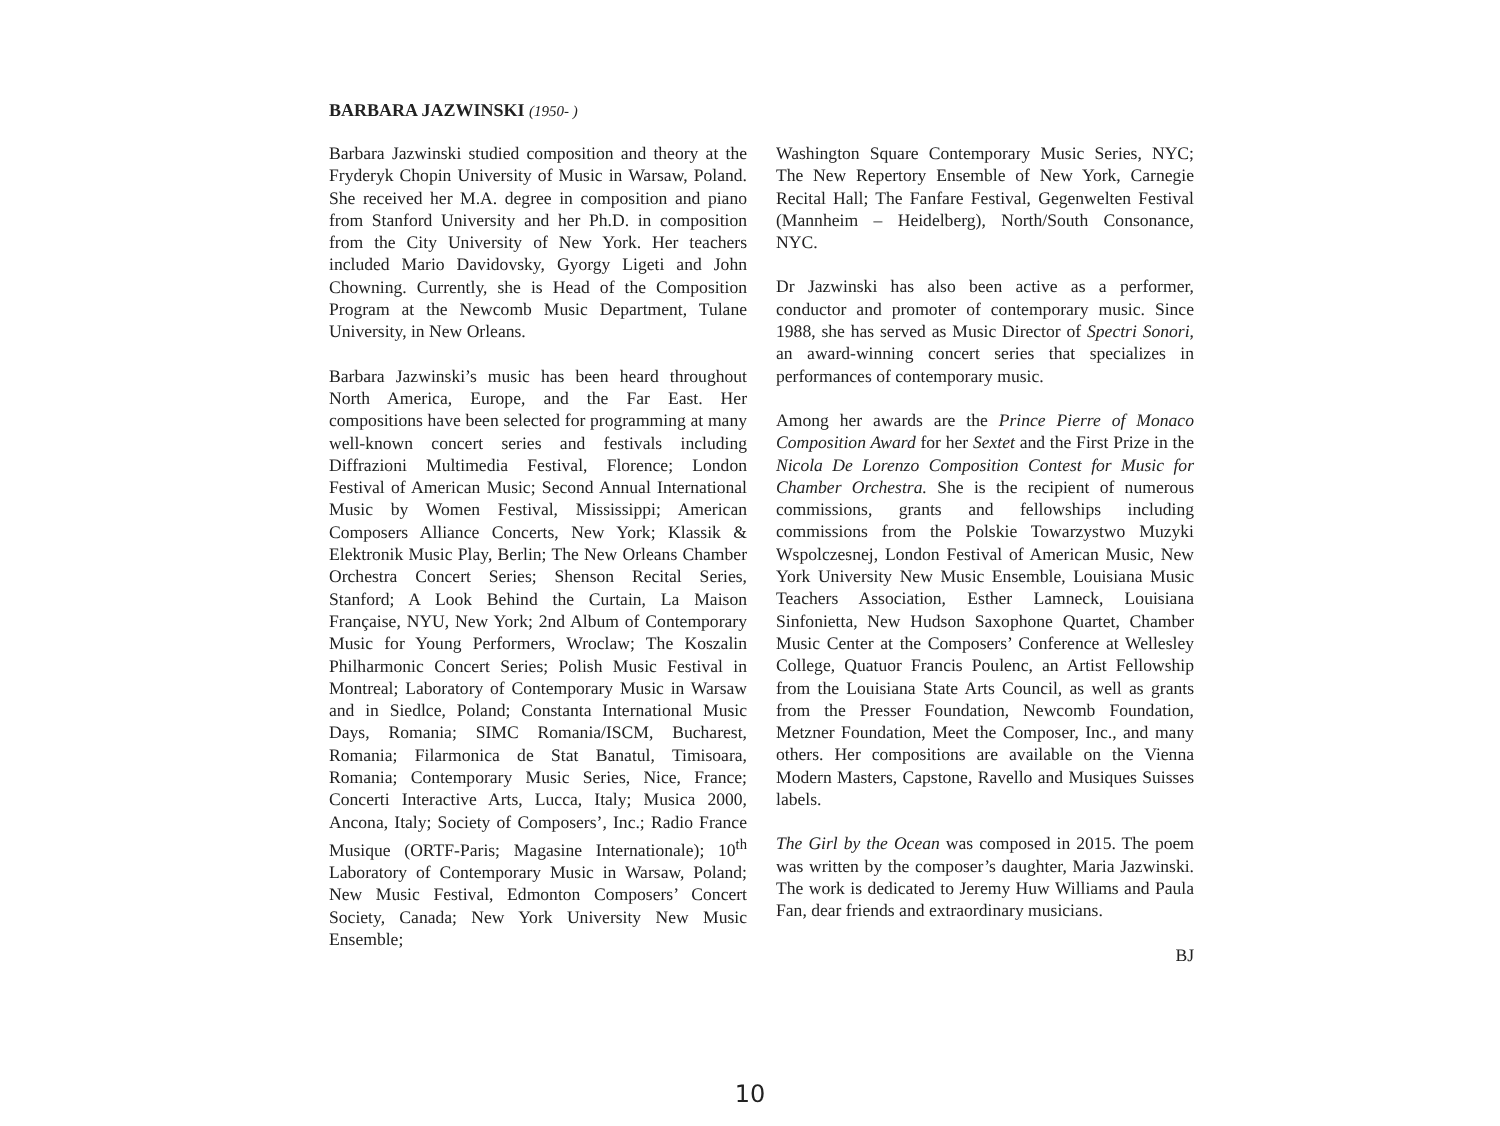BARBARA JAZWINSKI (1950- )
Barbara Jazwinski studied composition and theory at the Fryderyk Chopin University of Music in Warsaw, Poland. She received her M.A. degree in composition and piano from Stanford University and her Ph.D. in composition from the City University of New York. Her teachers included Mario Davidovsky, Gyorgy Ligeti and John Chowning. Currently, she is Head of the Composition Program at the Newcomb Music Department, Tulane University, in New Orleans.
Barbara Jazwinski’s music has been heard throughout North America, Europe, and the Far East. Her compositions have been selected for programming at many well-known concert series and festivals including Diffrazioni Multimedia Festival, Florence; London Festival of American Music; Second Annual International Music by Women Festival, Mississippi; American Composers Alliance Concerts, New York; Klassik & Elektronik Music Play, Berlin; The New Orleans Chamber Orchestra Concert Series; Shenson Recital Series, Stanford; A Look Behind the Curtain, La Maison Française, NYU, New York; 2nd Album of Contemporary Music for Young Performers, Wroclaw; The Koszalin Philharmonic Concert Series; Polish Music Festival in Montreal; Laboratory of Contemporary Music in Warsaw and in Siedlce, Poland; Constanta International Music Days, Romania; SIMC Romania/ISCM, Bucharest, Romania; Filarmonica de Stat Banatul, Timisoara, Romania; Contemporary Music Series, Nice, France; Concerti Interactive Arts, Lucca, Italy; Musica 2000, Ancona, Italy; Society of Composers’, Inc.; Radio France Musique (ORTF-Paris; Magasine Internationale); 10<sup>th</sup> Laboratory of Contemporary Music in Warsaw, Poland; New Music Festival, Edmonton Composers’ Concert Society, Canada; New York University New Music Ensemble;
Washington Square Contemporary Music Series, NYC; The New Repertory Ensemble of New York, Carnegie Recital Hall; The Fanfare Festival, Gegenwelten Festival (Mannheim – Heidelberg), North/South Consonance, NYC.
Dr Jazwinski has also been active as a performer, conductor and promoter of contemporary music. Since 1988, she has served as Music Director of Spectri Sonori, an award-winning concert series that specializes in performances of contemporary music.
Among her awards are the Prince Pierre of Monaco Composition Award for her Sextet and the First Prize in the Nicola De Lorenzo Composition Contest for Music for Chamber Orchestra. She is the recipient of numerous commissions, grants and fellowships including commissions from the Polskie Towarzystwo Muzyki Wspolczesnej, London Festival of American Music, New York University New Music Ensemble, Louisiana Music Teachers Association, Esther Lamneck, Louisiana Sinfonietta, New Hudson Saxophone Quartet, Chamber Music Center at the Composers’ Conference at Wellesley College, Quatuor Francis Poulenc, an Artist Fellowship from the Louisiana State Arts Council, as well as grants from the Presser Foundation, Newcomb Foundation, Metzner Foundation, Meet the Composer, Inc., and many others. Her compositions are available on the Vienna Modern Masters, Capstone, Ravello and Musiques Suisses labels.
The Girl by the Ocean was composed in 2015. The poem was written by the composer’s daughter, Maria Jazwinski. The work is dedicated to Jeremy Huw Williams and Paula Fan, dear friends and extraordinary musicians.
BJ
10